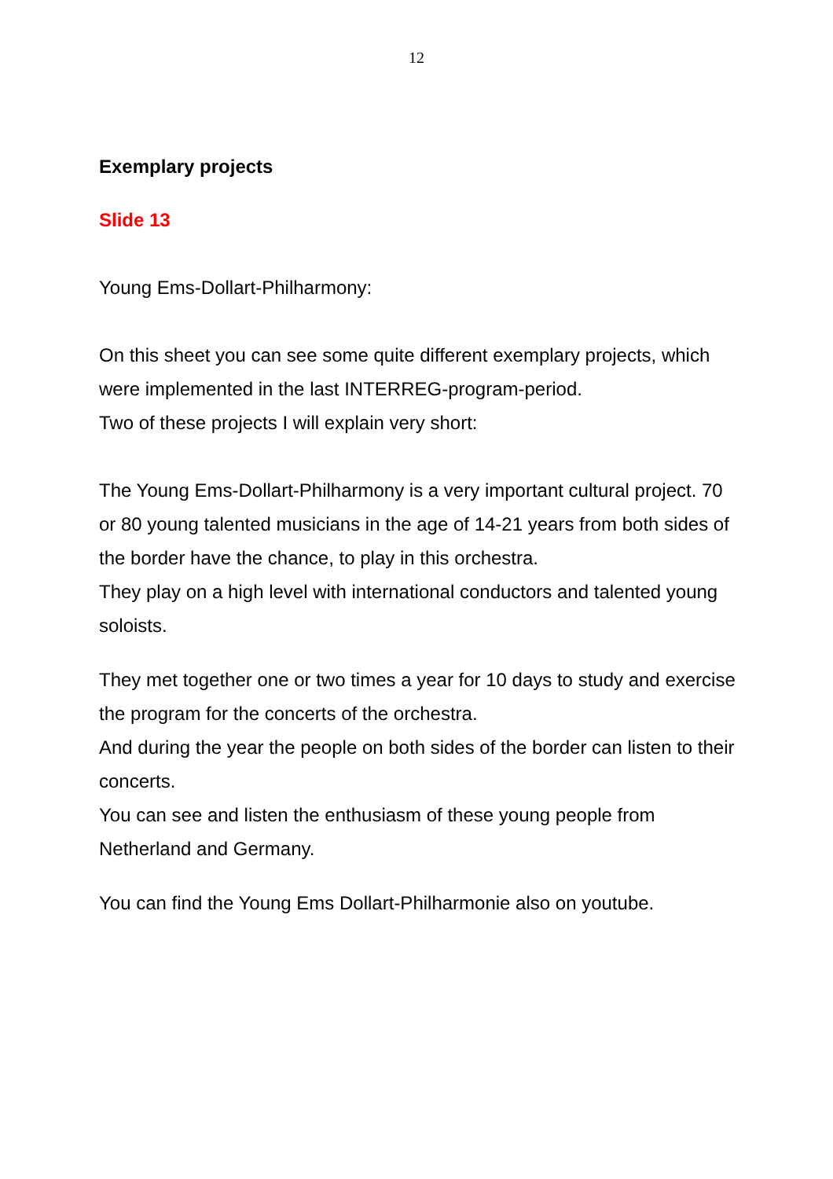12
Exemplary projects
Slide 13
Young Ems-Dollart-Philharmony:
On this sheet you can see some quite different exemplary projects, which were implemented in the last INTERREG-program-period.
Two of these projects I will explain very short:
The Young Ems-Dollart-Philharmony is a very important cultural project. 70 or 80 young talented musicians in the age of 14-21 years from both sides of the border have the chance, to play in this orchestra.
They play on a high level with international conductors and talented young soloists.
They met together one or two times a year for 10 days to study and exercise the program for the concerts of the orchestra.
And during the year the people on both sides of the border can listen to their concerts.
You can see and listen the enthusiasm of these young people from Netherland and Germany.
You can find the Young Ems Dollart-Philharmonie also on youtube.